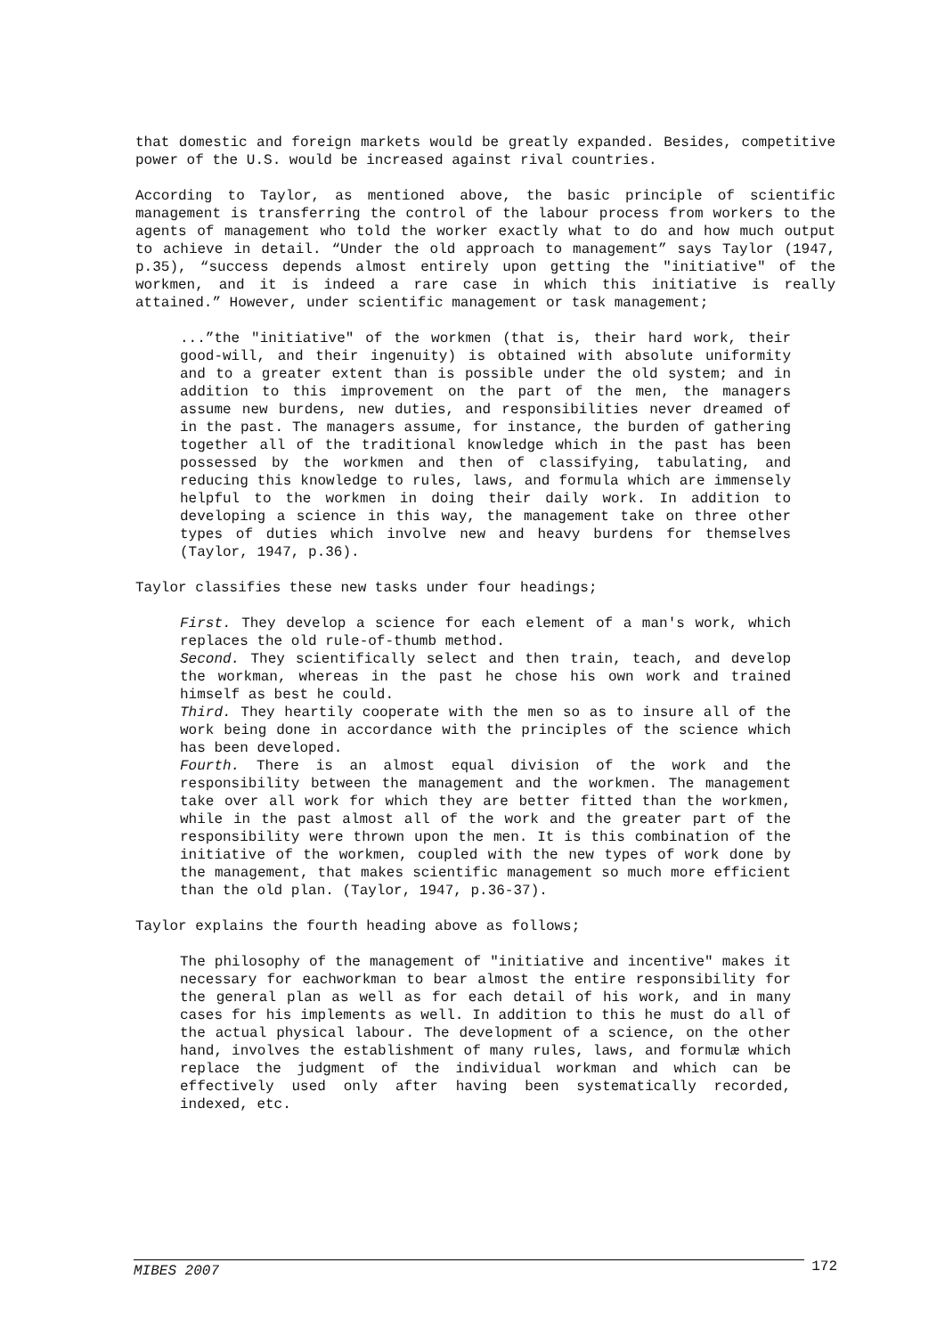that domestic and foreign markets would be greatly expanded. Besides, competitive power of the U.S. would be increased against rival countries.
According to Taylor, as mentioned above, the basic principle of scientific management is transferring the control of the labour process from workers to the agents of management who told the worker exactly what to do and how much output to achieve in detail. “Under the old approach to management” says Taylor (1947, p.35), “success depends almost entirely upon getting the "initiative" of the workmen, and it is indeed a rare case in which this initiative is really attained.” However, under scientific management or task management;
...”the "initiative" of the workmen (that is, their hard work, their good-will, and their ingenuity) is obtained with absolute uniformity and to a greater extent than is possible under the old system; and in addition to this improvement on the part of the men, the managers assume new burdens, new duties, and responsibilities never dreamed of in the past. The managers assume, for instance, the burden of gathering together all of the traditional knowledge which in the past has been possessed by the workmen and then of classifying, tabulating, and reducing this knowledge to rules, laws, and formula which are immensely helpful to the workmen in doing their daily work. In addition to developing a science in this way, the management take on three other types of duties which involve new and heavy burdens for themselves (Taylor, 1947, p.36).
Taylor classifies these new tasks under four headings;
First. They develop a science for each element of a man's work, which replaces the old rule-of-thumb method.
Second. They scientifically select and then train, teach, and develop the workman, whereas in the past he chose his own work and trained himself as best he could.
Third. They heartily cooperate with the men so as to insure all of the work being done in accordance with the principles of the science which has been developed.
Fourth. There is an almost equal division of the work and the responsibility between the management and the workmen. The management take over all work for which they are better fitted than the workmen, while in the past almost all of the work and the greater part of the responsibility were thrown upon the men. It is this combination of the initiative of the workmen, coupled with the new types of work done by the management, that makes scientific management so much more efficient than the old plan. (Taylor, 1947, p.36-37).
Taylor explains the fourth heading above as follows;
The philosophy of the management of "initiative and incentive" makes it necessary for eachworkman to bear almost the entire responsibility for the general plan as well as for each detail of his work, and in many cases for his implements as well. In addition to this he must do all of the actual physical labour. The development of a science, on the other hand, involves the establishment of many rules, laws, and formulæ which replace the judgment of the individual workman and which can be effectively used only after having been systematically recorded, indexed, etc.
MIBES 2007 172